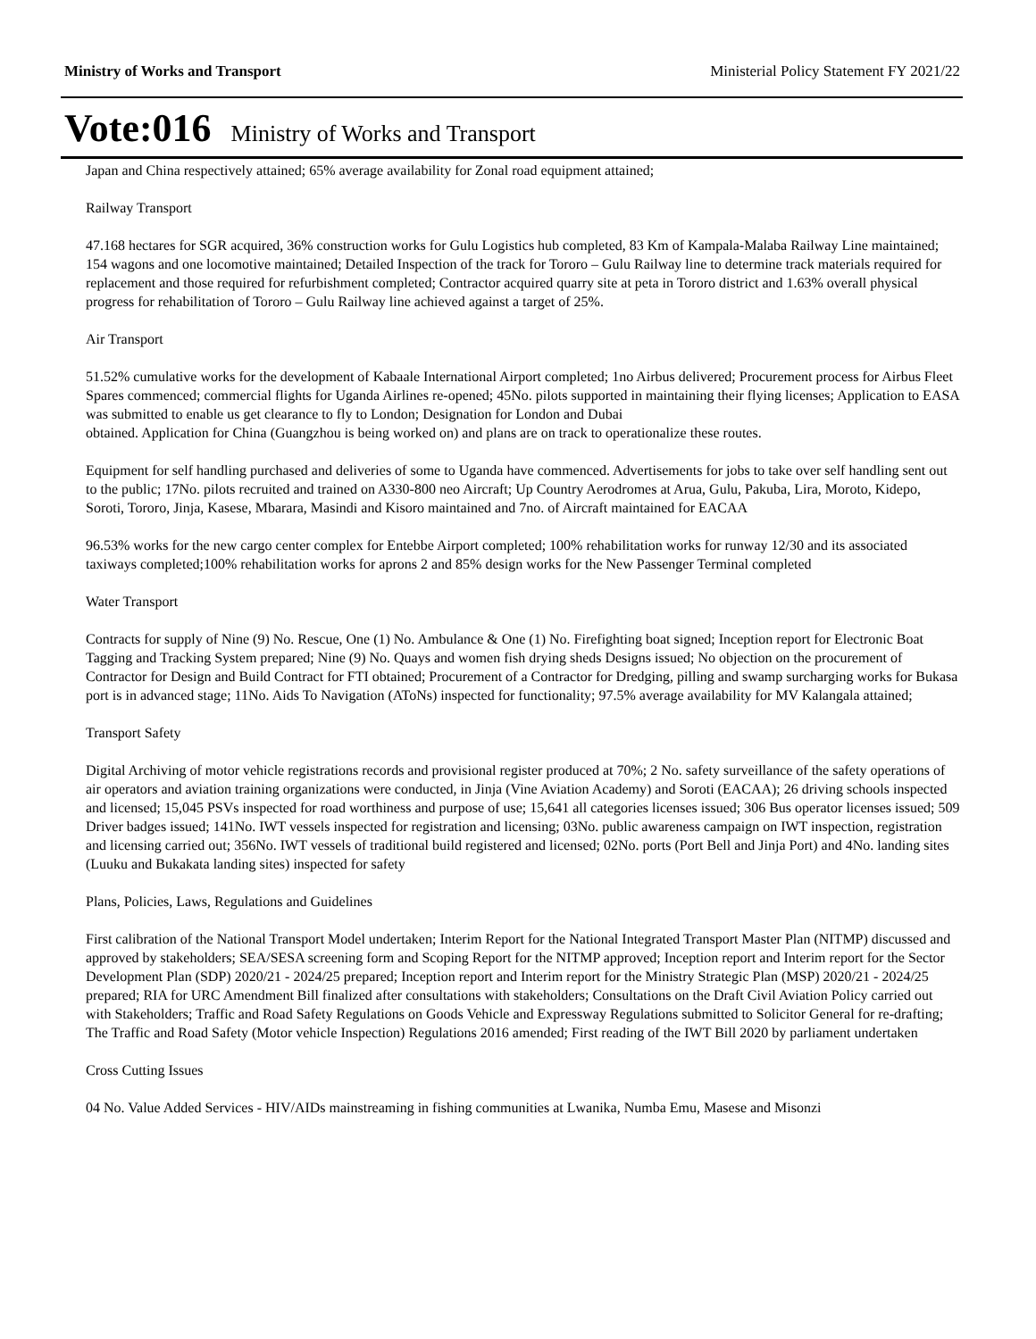Ministry of Works and Transport Ministerial Policy Statement FY 2021/22
Vote:016 Ministry of Works and Transport
Japan and China respectively attained; 65% average availability for Zonal road equipment attained;
Railway Transport
47.168 hectares for SGR acquired, 36% construction works for Gulu Logistics hub completed, 83 Km of Kampala-Malaba Railway Line maintained; 154 wagons and one locomotive maintained; Detailed Inspection of the track for Tororo – Gulu Railway line to determine track materials required for replacement and those required for refurbishment completed; Contractor acquired quarry site at peta in Tororo district and 1.63% overall physical progress for rehabilitation of Tororo – Gulu Railway line achieved against a target of 25%.
Air Transport
51.52% cumulative works for the development of Kabaale International Airport completed; 1no Airbus delivered; Procurement process for Airbus Fleet Spares commenced; commercial flights for Uganda Airlines re-opened; 45No. pilots supported in maintaining their flying licenses; Application to EASA was submitted to enable us get clearance to fly to London; Designation for London and Dubai
obtained. Application for China (Guangzhou is being worked on) and plans are on track to operationalize these routes.
Equipment for self handling purchased and deliveries of some to Uganda have commenced. Advertisements for jobs to take over self handling sent out to the public; 17No. pilots recruited and trained on A330-800 neo Aircraft; Up Country Aerodromes at Arua, Gulu, Pakuba, Lira, Moroto, Kidepo, Soroti, Tororo, Jinja, Kasese, Mbarara, Masindi and Kisoro maintained and 7no. of Aircraft maintained for EACAA
96.53% works for the new cargo center complex for Entebbe Airport completed; 100% rehabilitation works for runway 12/30 and its associated taxiways completed;100% rehabilitation works for aprons 2 and 85% design works for the New Passenger Terminal completed
Water Transport
Contracts for supply of Nine (9) No. Rescue, One (1) No. Ambulance & One (1) No. Firefighting boat signed; Inception report for Electronic Boat Tagging and Tracking System prepared; Nine (9) No. Quays and women fish drying sheds Designs issued; No objection on the procurement of Contractor for Design and Build Contract for FTI obtained; Procurement of a Contractor for Dredging, pilling and swamp surcharging works for Bukasa port is in advanced stage; 11No. Aids To Navigation (AToNs) inspected for functionality; 97.5% average availability for MV Kalangala attained;
Transport Safety
Digital Archiving of motor vehicle registrations records and provisional register produced at 70%; 2 No. safety surveillance of the safety operations of air operators and aviation training organizations were conducted, in Jinja (Vine Aviation Academy) and Soroti (EACAA); 26 driving schools inspected and licensed; 15,045 PSVs inspected for road worthiness and purpose of use; 15,641 all categories licenses issued; 306 Bus operator licenses issued; 509 Driver badges issued; 141No. IWT vessels inspected for registration and licensing; 03No. public awareness campaign on IWT inspection, registration and licensing carried out; 356No. IWT vessels of traditional build registered and licensed; 02No. ports (Port Bell and Jinja Port) and 4No. landing sites (Luuku and Bukakata landing sites) inspected for safety
Plans, Policies, Laws, Regulations and Guidelines
First calibration of the National Transport Model undertaken; Interim Report for the National Integrated Transport Master Plan (NITMP) discussed and approved by stakeholders; SEA/SESA screening form and Scoping Report for the NITMP approved; Inception report and Interim report for the Sector Development Plan (SDP) 2020/21 - 2024/25 prepared; Inception report and Interim report for the Ministry Strategic Plan (MSP) 2020/21 - 2024/25 prepared; RIA for URC Amendment Bill finalized after consultations with stakeholders; Consultations on the Draft Civil Aviation Policy carried out with Stakeholders; Traffic and Road Safety Regulations on Goods Vehicle and Expressway Regulations submitted to Solicitor General for re-drafting; The Traffic and Road Safety (Motor vehicle Inspection) Regulations 2016 amended; First reading of the IWT Bill 2020 by parliament undertaken
Cross Cutting Issues
04 No. Value Added Services - HIV/AIDs mainstreaming in fishing communities at Lwanika, Numba Emu, Masese and Misonzi